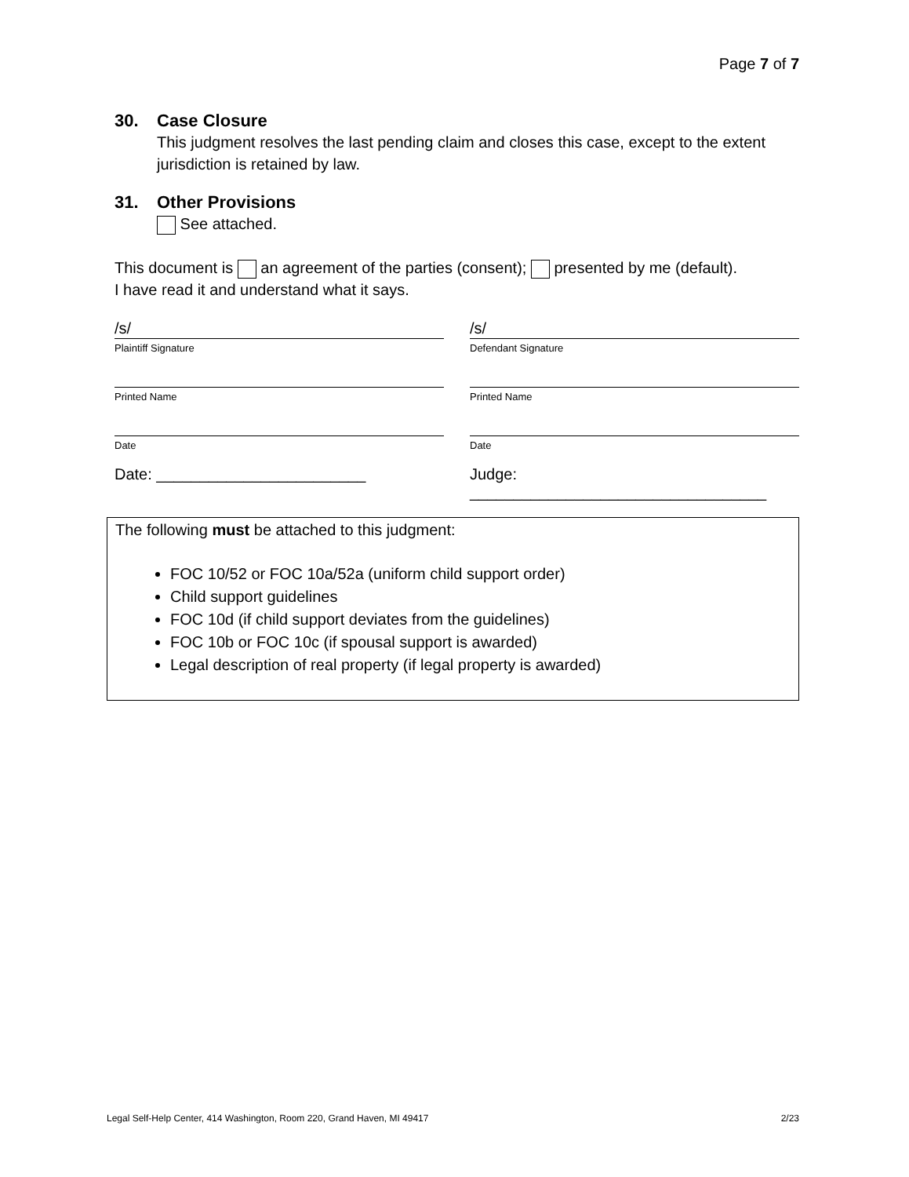Page 7 of 7
30. Case Closure
This judgment resolves the last pending claim and closes this case, except to the extent jurisdiction is retained by law.
31. Other Provisions
See attached.
This document is an agreement of the parties (consent); presented by me (default).
I have read it and understand what it says.
/s/
Plaintiff Signature
/s/
Defendant Signature
Printed Name Printed Name
Date Date
Date: ________________________ Judge: __________________________________
The following must be attached to this judgment:
FOC 10/52 or FOC 10a/52a (uniform child support order)
Child support guidelines
FOC 10d (if child support deviates from the guidelines)
FOC 10b or FOC 10c (if spousal support is awarded)
Legal description of real property (if legal property is awarded)
Legal Self-Help Center, 414 Washington, Room 220, Grand Haven, MI 49417 2/23